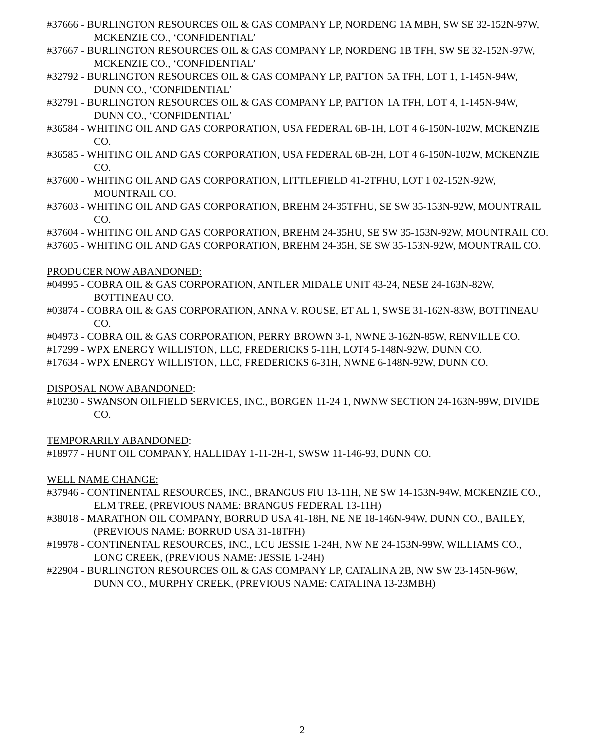#37666 - BURLINGTON RESOURCES OIL & GAS COMPANY LP, NORDENG 1A MBH, SW SE 32-152N-97W, MCKENZIE CO., ‘CONFIDENTIAL’
#37667 - BURLINGTON RESOURCES OIL & GAS COMPANY LP, NORDENG 1B TFH, SW SE 32-152N-97W, MCKENZIE CO., ‘CONFIDENTIAL’
#32792 - BURLINGTON RESOURCES OIL & GAS COMPANY LP, PATTON 5A TFH, LOT 1, 1-145N-94W, DUNN CO., ‘CONFIDENTIAL’
#32791 - BURLINGTON RESOURCES OIL & GAS COMPANY LP, PATTON 1A TFH, LOT 4, 1-145N-94W, DUNN CO., ‘CONFIDENTIAL’
#36584 - WHITING OIL AND GAS CORPORATION, USA FEDERAL 6B-1H, LOT 4 6-150N-102W, MCKENZIE CO.
#36585 - WHITING OIL AND GAS CORPORATION, USA FEDERAL 6B-2H, LOT 4 6-150N-102W, MCKENZIE CO.
#37600 - WHITING OIL AND GAS CORPORATION, LITTLEFIELD 41-2TFHU, LOT 1 02-152N-92W, MOUNTRAIL CO.
#37603 - WHITING OIL AND GAS CORPORATION, BREHM 24-35TFHU, SE SW 35-153N-92W, MOUNTRAIL CO.
#37604 - WHITING OIL AND GAS CORPORATION, BREHM 24-35HU, SE SW 35-153N-92W, MOUNTRAIL CO.
#37605 - WHITING OIL AND GAS CORPORATION, BREHM 24-35H, SE SW 35-153N-92W, MOUNTRAIL CO.
PRODUCER NOW ABANDONED:
#04995 - COBRA OIL & GAS CORPORATION, ANTLER MIDALE UNIT 43-24, NESE 24-163N-82W, BOTTINEAU CO.
#03874 - COBRA OIL & GAS CORPORATION, ANNA V. ROUSE, ET AL 1, SWSE 31-162N-83W, BOTTINEAU CO.
#04973 - COBRA OIL & GAS CORPORATION, PERRY BROWN 3-1, NWNE 3-162N-85W, RENVILLE CO.
#17299 - WPX ENERGY WILLISTON, LLC, FREDERICKS 5-11H, LOT4 5-148N-92W, DUNN CO.
#17634 - WPX ENERGY WILLISTON, LLC, FREDERICKS 6-31H, NWNE 6-148N-92W, DUNN CO.
DISPOSAL NOW ABANDONED:
#10230 - SWANSON OILFIELD SERVICES, INC., BORGEN 11-24 1, NWNW SECTION 24-163N-99W, DIVIDE CO.
TEMPORARILY ABANDONED:
#18977 - HUNT OIL COMPANY, HALLIDAY 1-11-2H-1, SWSW 11-146-93, DUNN CO.
WELL NAME CHANGE:
#37946 - CONTINENTAL RESOURCES, INC., BRANGUS FIU 13-11H, NE SW 14-153N-94W, MCKENZIE CO., ELM TREE, (PREVIOUS NAME: BRANGUS FEDERAL 13-11H)
#38018 - MARATHON OIL COMPANY, BORRUD USA 41-18H, NE NE 18-146N-94W, DUNN CO., BAILEY, (PREVIOUS NAME: BORRUD USA 31-18TFH)
#19978 - CONTINENTAL RESOURCES, INC., LCU JESSIE 1-24H, NW NE 24-153N-99W, WILLIAMS CO., LONG CREEK, (PREVIOUS NAME: JESSIE 1-24H)
#22904 - BURLINGTON RESOURCES OIL & GAS COMPANY LP, CATALINA 2B, NW SW 23-145N-96W, DUNN CO., MURPHY CREEK, (PREVIOUS NAME: CATALINA 13-23MBH)
2